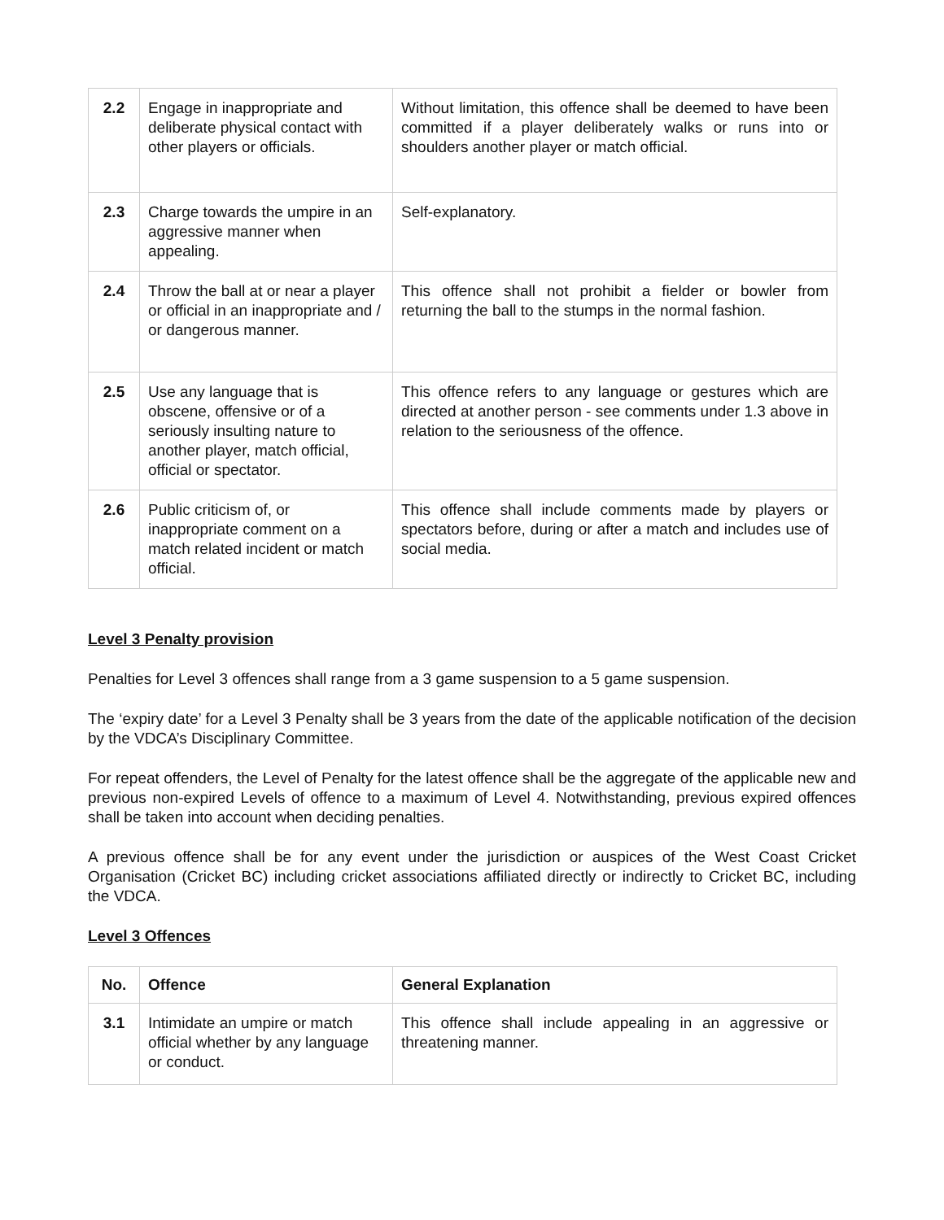| 2.2 | Engage in inappropriate and deliberate physical contact with other players or officials. | Without limitation, this offence shall be deemed to have been committed if a player deliberately walks or runs into or shoulders another player or match official. |
| 2.3 | Charge towards the umpire in an aggressive manner when appealing. | Self-explanatory. |
| 2.4 | Throw the ball at or near a player or official in an inappropriate and / or dangerous manner. | This offence shall not prohibit a fielder or bowler from returning the ball to the stumps in the normal fashion. |
| 2.5 | Use any language that is obscene, offensive or of a seriously insulting nature to another player, match official, official or spectator. | This offence refers to any language or gestures which are directed at another person - see comments under 1.3 above in relation to the seriousness of the offence. |
| 2.6 | Public criticism of, or inappropriate comment on a match related incident or match official. | This offence shall include comments made by players or spectators before, during or after a match and includes use of social media. |
Level 3 Penalty provision
Penalties for Level 3 offences shall range from a 3 game suspension to a 5 game suspension.
The ‘expiry date’ for a Level 3 Penalty shall be 3 years from the date of the applicable notification of the decision by the VDCA’s Disciplinary Committee.
For repeat offenders, the Level of Penalty for the latest offence shall be the aggregate of the applicable new and previous non-expired Levels of offence to a maximum of Level 4. Notwithstanding, previous expired offences shall be taken into account when deciding penalties.
A previous offence shall be for any event under the jurisdiction or auspices of the West Coast Cricket Organisation (Cricket BC) including cricket associations affiliated directly or indirectly to Cricket BC, including the VDCA.
Level 3 Offences
| No. | Offence | General Explanation |
| --- | --- | --- |
| 3.1 | Intimidate an umpire or match official whether by any language or conduct. | This offence shall include appealing in an aggressive or threatening manner. |